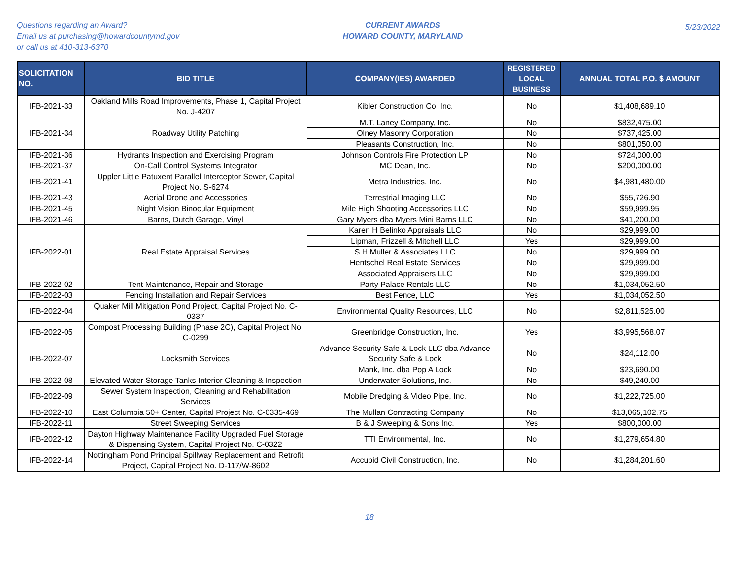Questions regarding an Award?
Email us at purchasing@howardcountymd.gov
or call us at 410-313-6370
CURRENT AWARDS
HOWARD COUNTY, MARYLAND
5/23/2022
| SOLICITATION NO. | BID TITLE | COMPANY(IES) AWARDED | REGISTERED LOCAL BUSINESS | ANNUAL TOTAL P.O. $ AMOUNT |
| --- | --- | --- | --- | --- |
| IFB-2021-33 | Oakland Mills Road Improvements, Phase 1, Capital Project No. J-4207 | Kibler Construction Co, Inc. | No | $1,408,689.10 |
| IFB-2021-34 | Roadway Utility Patching | M.T. Laney Company, Inc. | No | $832,475.00 |
| | | Olney Masonry Corporation | No | $737,425.00 |
| | | Pleasants Construction, Inc. | No | $801,050.00 |
| IFB-2021-36 | Hydrants Inspection and Exercising Program | Johnson Controls Fire Protection LP | No | $724,000.00 |
| IFB-2021-37 | On-Call Control Systems Integrator | MC Dean, Inc. | No | $200,000.00 |
| IFB-2021-41 | Uppler Little Patuxent Parallel Interceptor Sewer, Capital Project No. S-6274 | Metra Industries, Inc. | No | $4,981,480.00 |
| IFB-2021-43 | Aerial Drone and Accessories | Terrestrial Imaging LLC | No | $55,726.90 |
| IFB-2021-45 | Night Vision Binocular Equipment | Mile High Shooting Accessories LLC | No | $59,999.95 |
| IFB-2021-46 | Barns, Dutch Garage, Vinyl | Gary Myers dba Myers Mini Barns LLC | No | $41,200.00 |
| IFB-2022-01 | Real Estate Appraisal Services | Karen H Belinko Appraisals LLC | No | $29,999.00 |
| | | Lipman, Frizzell & Mitchell LLC | Yes | $29,999.00 |
| | | S H Muller & Associates LLC | No | $29,999.00 |
| | | Hentschel Real Estate Services | No | $29,999.00 |
| | | Associated Appraisers LLC | No | $29,999.00 |
| IFB-2022-02 | Tent Maintenance, Repair and Storage | Party Palace Rentals LLC | No | $1,034,052.50 |
| IFB-2022-03 | Fencing Installation and Repair Services | Best Fence, LLC | Yes | $1,034,052.50 |
| IFB-2022-04 | Quaker Mill Mitigation Pond Project, Capital Project No. C-0337 | Environmental Quality Resources, LLC | No | $2,811,525.00 |
| IFB-2022-05 | Compost Processing Building (Phase 2C), Capital Project No. C-0299 | Greenbridge Construction, Inc. | Yes | $3,995,568.07 |
| IFB-2022-07 | Locksmith Services | Advance Security Safe & Lock LLC dba Advance Security Safe & Lock | No | $24,112.00 |
| | | Mank, Inc. dba Pop A Lock | No | $23,690.00 |
| IFB-2022-08 | Elevated Water Storage Tanks Interior Cleaning & Inspection | Underwater Solutions, Inc. | No | $49,240.00 |
| IFB-2022-09 | Sewer System Inspection, Cleaning and Rehabilitation Services | Mobile Dredging & Video Pipe, Inc. | No | $1,222,725.00 |
| IFB-2022-10 | East Columbia 50+ Center, Capital Project No. C-0335-469 | The Mullan Contracting Company | No | $13,065,102.75 |
| IFB-2022-11 | Street Sweeping Services | B & J Sweeping & Sons Inc. | Yes | $800,000.00 |
| IFB-2022-12 | Dayton Highway Maintenance Facility Upgraded Fuel Storage & Dispensing System, Capital Project No. C-0322 | TTI Environmental, Inc. | No | $1,279,654.80 |
| IFB-2022-14 | Nottingham Pond Principal Spillway Replacement and Retrofit Project, Capital Project No. D-117/W-8602 | Accubid Civil Construction, Inc. | No | $1,284,201.60 |
18